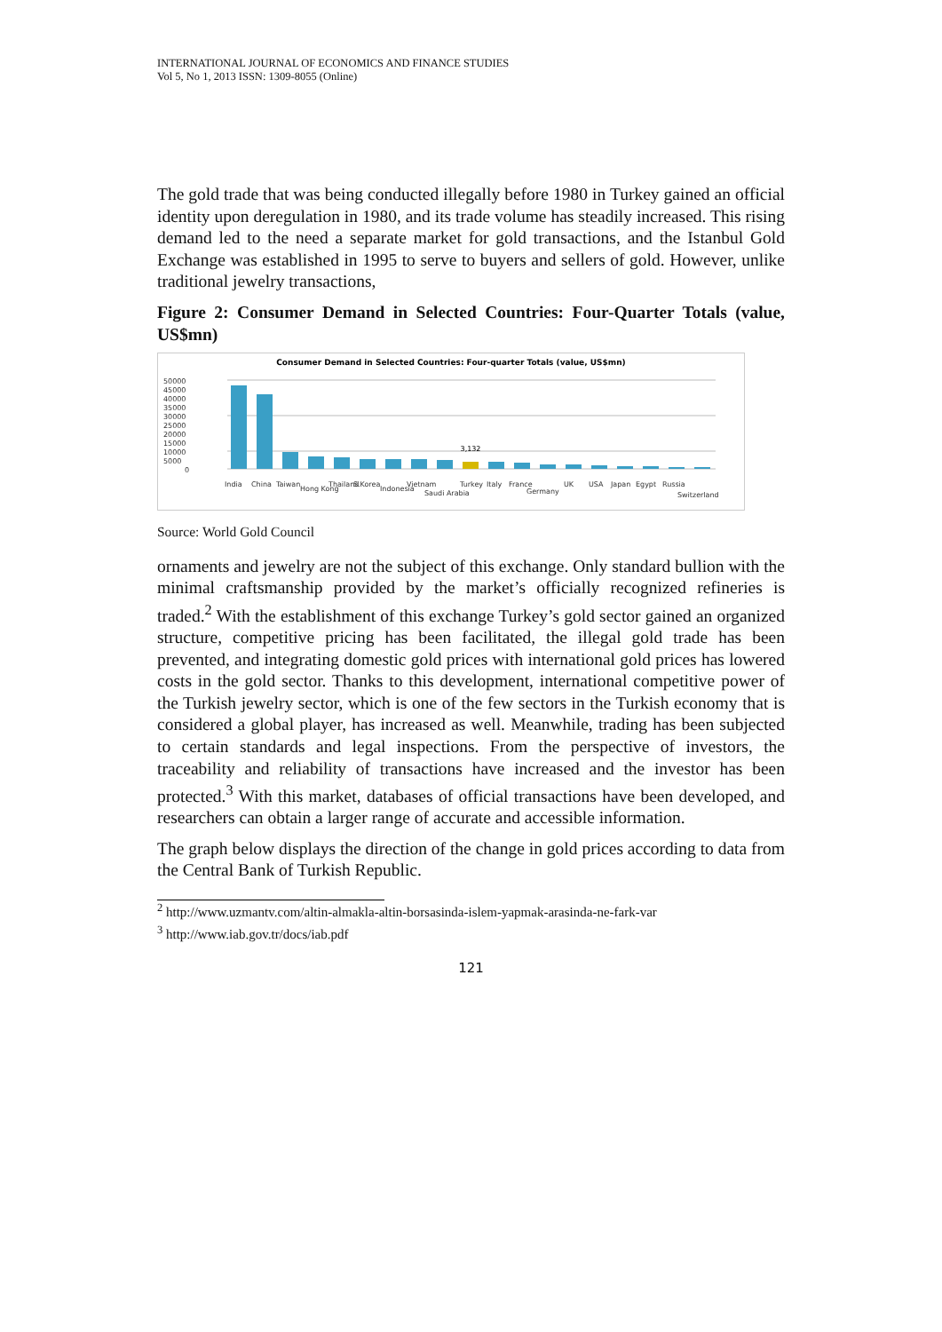INTERNATIONAL JOURNAL OF ECONOMICS AND FINANCE STUDIES
Vol 5, No 1, 2013 ISSN: 1309-8055 (Online)
The gold trade that was being conducted illegally before 1980 in Turkey gained an official identity upon deregulation in 1980, and its trade volume has steadily increased. This rising demand led to the need a separate market for gold transactions, and the Istanbul Gold Exchange was established in 1995 to serve to buyers and sellers of gold. However, unlike traditional jewelry transactions,
Figure 2: Consumer Demand in Selected Countries: Four-Quarter Totals (value, US$mn)
Consumer Demand in Selected Countries: Four-quarter Totals (value, US$mn)
50000
45000
40000
35000
30000
25000
20000
15000
10000
5000
0
3,132
India
China
Taiwan
Hong Kong
Thailand
S.Korea
Indonesia
Vietnam
Saudi Arabia
Turkey
Italy
France
Germany
UK
USA
Japan
Egypt
Russia
Switzerland
Source: World Gold Council
ornaments and jewelry are not the subject of this exchange. Only standard bullion with the minimal craftsmanship provided by the market’s officially recognized refineries is traded.<sup>2</sup> With the establishment of this exchange Turkey’s gold sector gained an organized structure, competitive pricing has been facilitated, the illegal gold trade has been prevented, and integrating domestic gold prices with international gold prices has lowered costs in the gold sector. Thanks to this development, international competitive power of the Turkish jewelry sector, which is one of the few sectors in the Turkish economy that is considered a global player, has increased as well. Meanwhile, trading has been subjected to certain standards and legal inspections. From the perspective of investors, the traceability and reliability of transactions have increased and the investor has been protected.<sup>3</sup> With this market, databases of official transactions have been developed, and researchers can obtain a larger range of accurate and accessible information.
The graph below displays the direction of the change in gold prices according to data from the Central Bank of Turkish Republic.
<sup>2</sup> http://www.uzmantv.com/altin-almakla-altin-borsasinda-islem-yapmak-arasinda-ne-fark-var
<sup>3</sup> http://www.iab.gov.tr/docs/iab.pdf
121